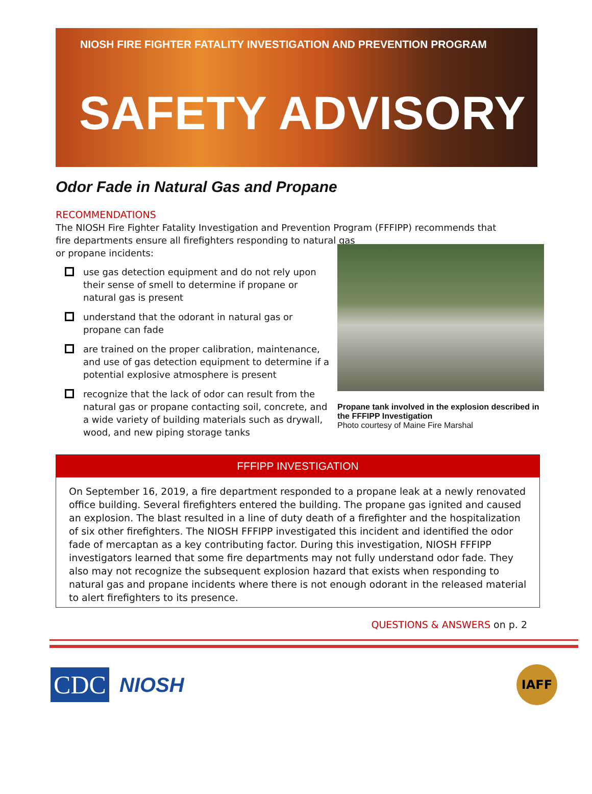NIOSH FIRE FIGHTER FATALITY INVESTIGATION AND PREVENTION PROGRAM
SAFETY ADVISORY
Odor Fade in Natural Gas and Propane
RECOMMENDATIONS
The NIOSH Fire Fighter Fatality Investigation and Prevention Program (FFFIPP) recommends that fire departments ensure all firefighters responding to natural gas
or propane incidents:
use gas detection equipment and do not rely upon their sense of smell to determine if propane or natural gas is present
understand that the odorant in natural gas or propane can fade
are trained on the proper calibration, maintenance, and use of gas detection equipment to determine if a potential explosive atmosphere is present
recognize that the lack of odor can result from the natural gas or propane contacting soil, concrete, and a wide variety of building materials such as drywall, wood, and new piping storage tanks
Propane tank involved in the explosion described in the FFFIPP Investigation
Photo courtesy of Maine Fire Marshal
FFFIPP INVESTIGATION
On September 16, 2019, a fire department responded to a propane leak at a newly renovated office building. Several firefighters entered the building. The propane gas ignited and caused an explosion. The blast resulted in a line of duty death of a firefighter and the hospitalization of six other firefighters. The NIOSH FFFIPP investigated this incident and identified the odor fade of mercaptan as a key contributing factor. During this investigation, NIOSH FFFIPP investigators learned that some fire departments may not fully understand odor fade. They also may not recognize the subsequent explosion hazard that exists when responding to natural gas and propane incidents where there is not enough odorant in the released material to alert firefighters to its presence.
QUESTIONS & ANSWERS on p. 2
CDC
NIOSH
IAFF